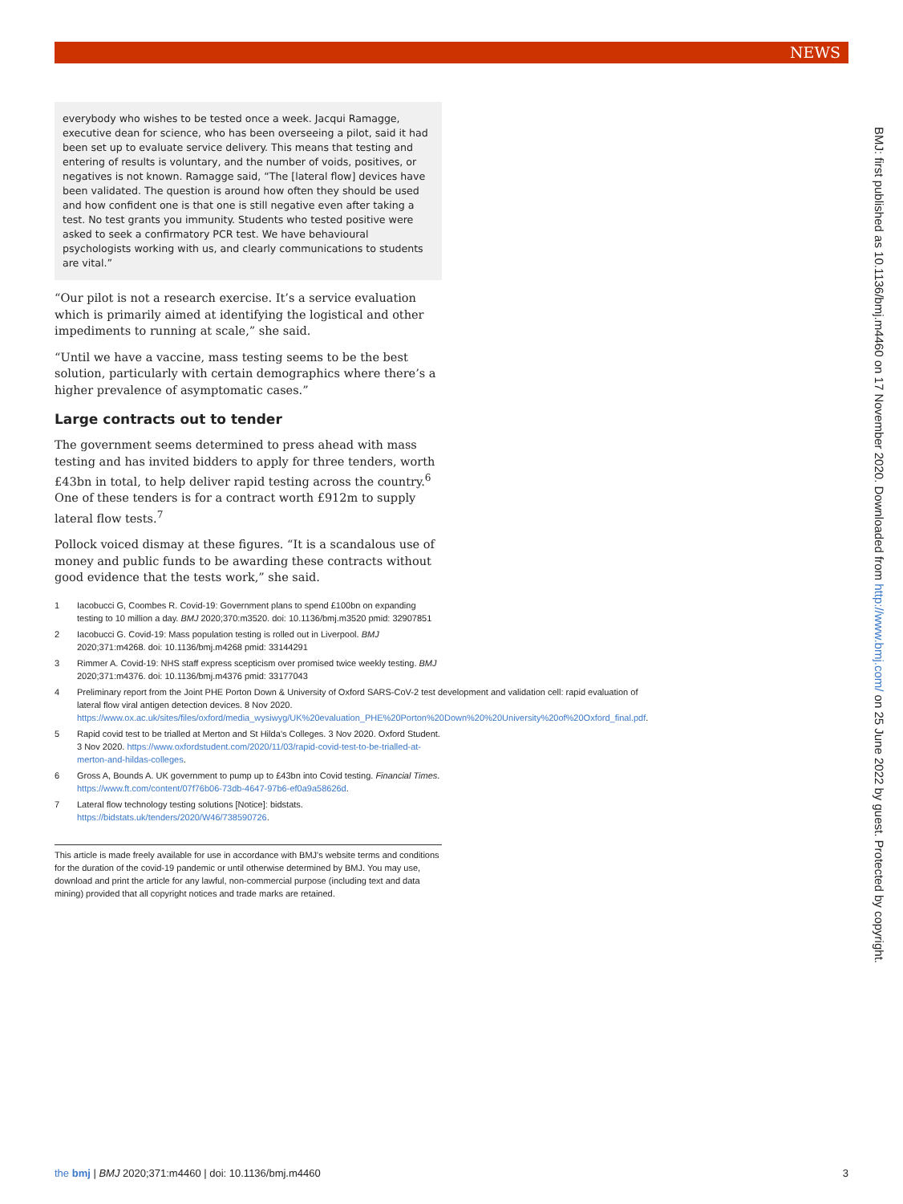NEWS
everybody who wishes to be tested once a week. Jacqui Ramagge, executive dean for science, who has been overseeing a pilot, said it had been set up to evaluate service delivery. This means that testing and entering of results is voluntary, and the number of voids, positives, or negatives is not known. Ramagge said, “The [lateral flow] devices have been validated. The question is around how often they should be used and how confident one is that one is still negative even after taking a test. No test grants you immunity. Students who tested positive were asked to seek a confirmatory PCR test. We have behavioural psychologists working with us, and clearly communications to students are vital.”
“Our pilot is not a research exercise. It’s a service evaluation which is primarily aimed at identifying the logistical and other impediments to running at scale,” she said.
“Until we have a vaccine, mass testing seems to be the best solution, particularly with certain demographics where there’s a higher prevalence of asymptomatic cases.”
Large contracts out to tender
The government seems determined to press ahead with mass testing and has invited bidders to apply for three tenders, worth £43bn in total, to help deliver rapid testing across the country.<sup>6</sup> One of these tenders is for a contract worth £912m to supply lateral flow tests.<sup>7</sup>
Pollock voiced dismay at these figures. “It is a scandalous use of money and public funds to be awarding these contracts without good evidence that the tests work,” she said.
1 Iacobucci G, Coombes R. Covid-19: Government plans to spend £100bn on expanding testing to 10 million a day. BMJ 2020;370:m3520. doi: 10.1136/bmj.m3520 pmid: 32907851
2 Iacobucci G. Covid-19: Mass population testing is rolled out in Liverpool. BMJ 2020;371:m4268. doi: 10.1136/bmj.m4268 pmid: 33144291
3 Rimmer A. Covid-19: NHS staff express scepticism over promised twice weekly testing. BMJ 2020;371:m4376. doi: 10.1136/bmj.m4376 pmid: 33177043
4 Preliminary report from the Joint PHE Porton Down & University of Oxford SARS-CoV-2 test development and validation cell: rapid evaluation of lateral flow viral antigen detection devices. 8 Nov 2020. https://www.ox.ac.uk/sites/files/oxford/media_wysiwyg/UK%20evaluation_PHE%20Porton%20Down%20%20University%20of%20Oxford_final.pdf.
5 Rapid covid test to be trialled at Merton and St Hilda’s Colleges. 3 Nov 2020. Oxford Student. 3 Nov 2020. https://www.oxfordstudent.com/2020/11/03/rapid-covid-test-to-be-trialled-at-merton-and-hildas-colleges.
6 Gross A, Bounds A. UK government to pump up to £43bn into Covid testing. Financial Times. https://www.ft.com/content/07f76b06-73db-4647-97b6-ef0a9a58626d.
7 Lateral flow technology testing solutions [Notice]: bidstats. https://bidstats.uk/tenders/2020/W46/738590726.
This article is made freely available for use in accordance with BMJ's website terms and conditions for the duration of the covid-19 pandemic or until otherwise determined by BMJ. You may use, download and print the article for any lawful, non-commercial purpose (including text and data mining) provided that all copyright notices and trade marks are retained.
BMJ: first published as 10.1136/bmj.m4460 on 17 November 2020. Downloaded from http://www.bmj.com/ on 25 June 2022 by guest. Protected by copyright.
the bmj | BMJ 2020;371:m4460 | doi: 10.1136/bmj.m4460 3